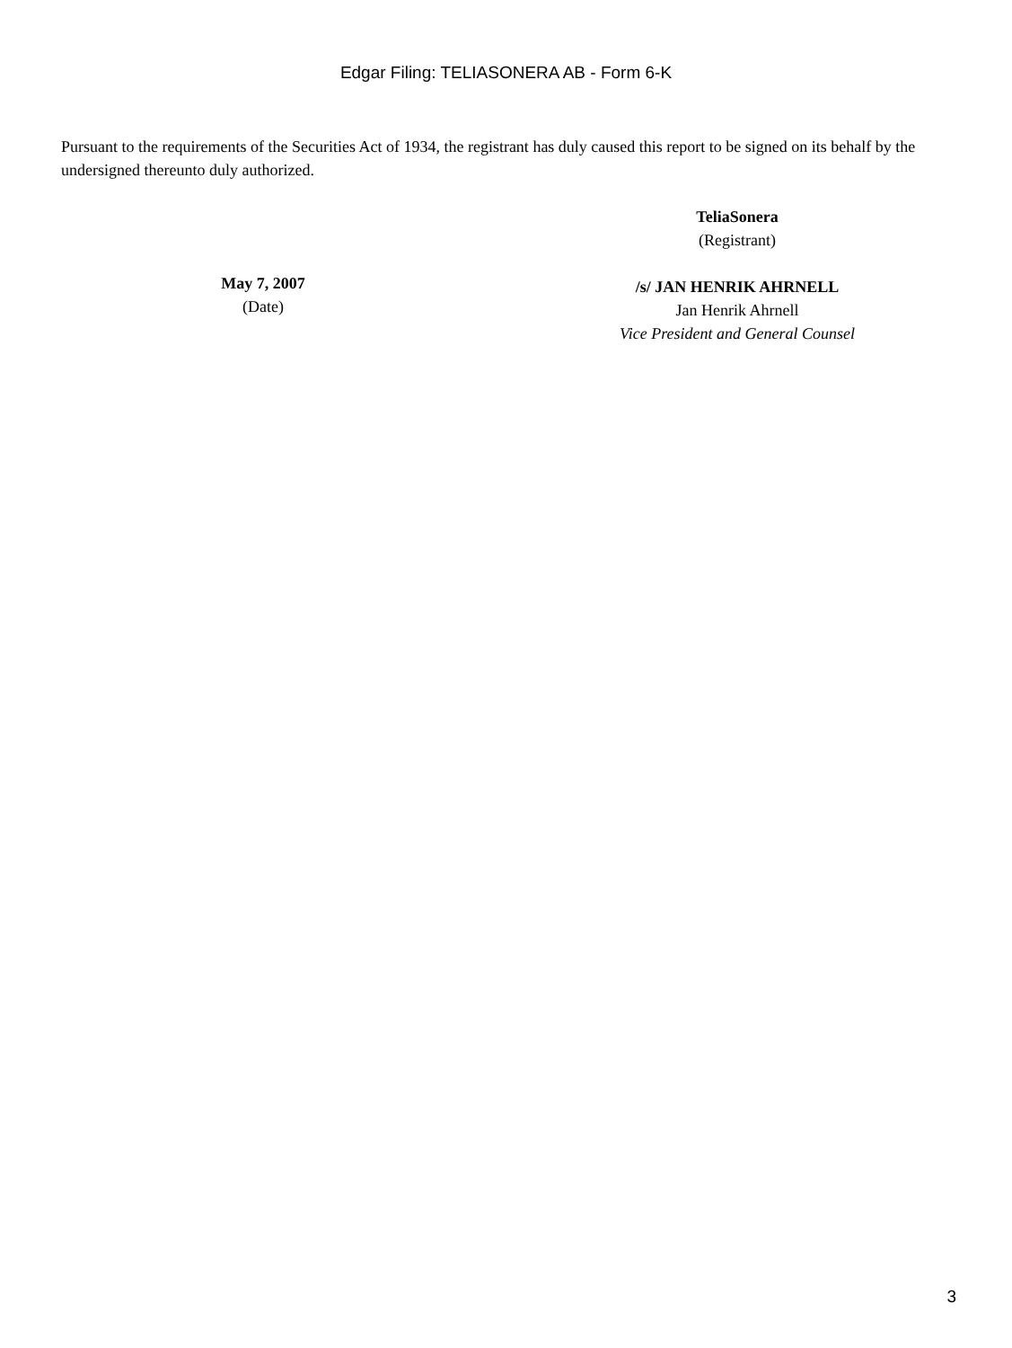Edgar Filing: TELIASONERA AB - Form 6-K
Pursuant to the requirements of the Securities Act of 1934, the registrant has duly caused this report to be signed on its behalf by the undersigned thereunto duly authorized.
May 7, 2007
(Date)
TeliaSonera
(Registrant)
/s/ JAN HENRIK AHRNELL
Jan Henrik Ahrnell
Vice President and General Counsel
3